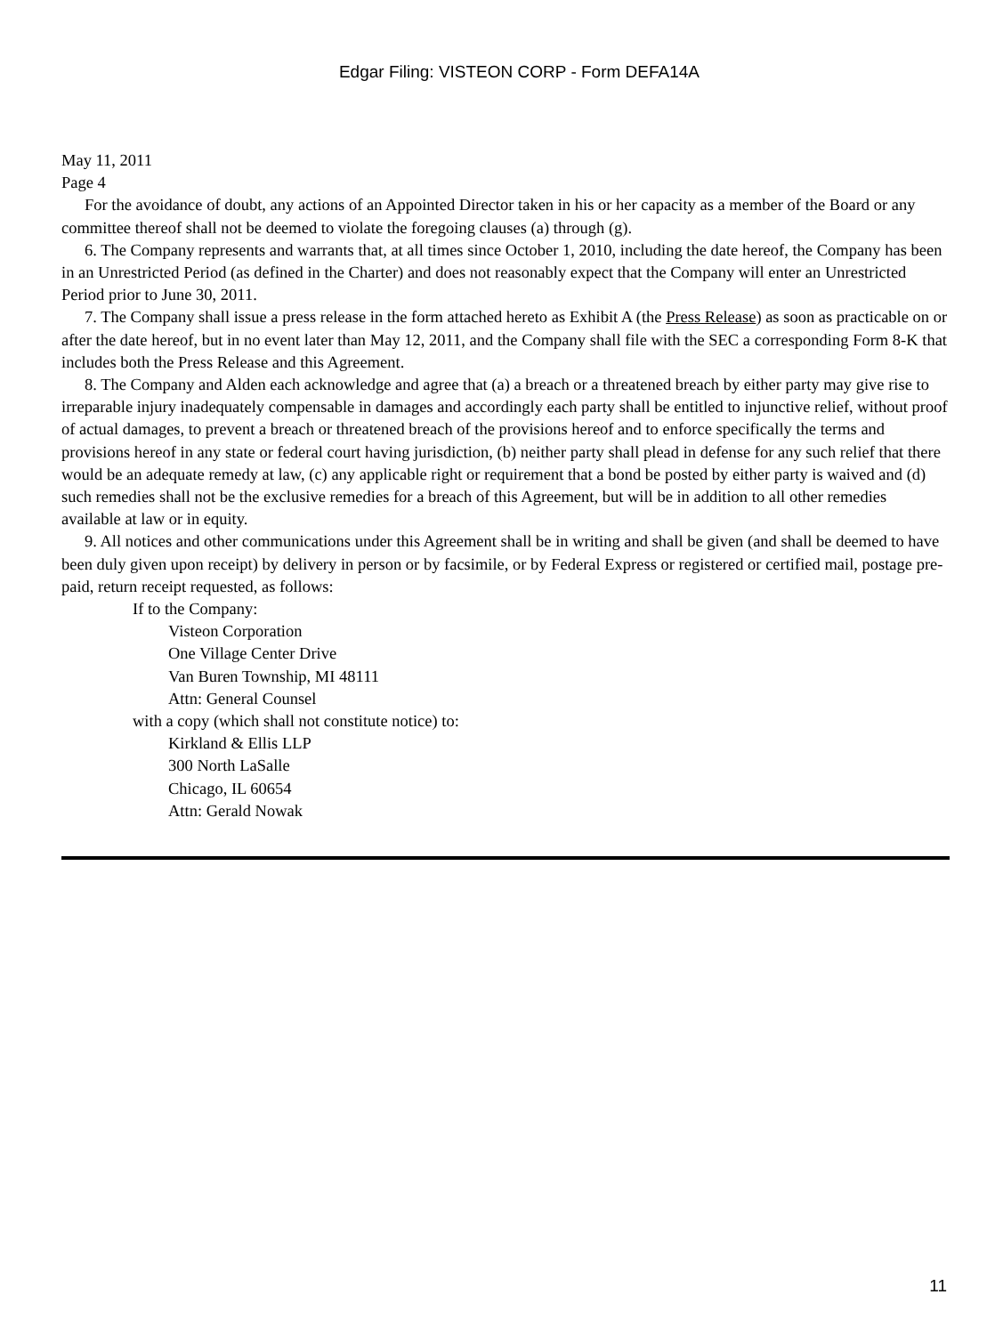Edgar Filing: VISTEON CORP - Form DEFA14A
May 11, 2011
Page 4
For the avoidance of doubt, any actions of an Appointed Director taken in his or her capacity as a member of the Board or any committee thereof shall not be deemed to violate the foregoing clauses (a) through (g).
6. The Company represents and warrants that, at all times since October 1, 2010, including the date hereof, the Company has been in an Unrestricted Period (as defined in the Charter) and does not reasonably expect that the Company will enter an Unrestricted Period prior to June 30, 2011.
7. The Company shall issue a press release in the form attached hereto as Exhibit A (the Press Release) as soon as practicable on or after the date hereof, but in no event later than May 12, 2011, and the Company shall file with the SEC a corresponding Form 8-K that includes both the Press Release and this Agreement.
8. The Company and Alden each acknowledge and agree that (a) a breach or a threatened breach by either party may give rise to irreparable injury inadequately compensable in damages and accordingly each party shall be entitled to injunctive relief, without proof of actual damages, to prevent a breach or threatened breach of the provisions hereof and to enforce specifically the terms and provisions hereof in any state or federal court having jurisdiction, (b) neither party shall plead in defense for any such relief that there would be an adequate remedy at law, (c) any applicable right or requirement that a bond be posted by either party is waived and (d) such remedies shall not be the exclusive remedies for a breach of this Agreement, but will be in addition to all other remedies available at law or in equity.
9. All notices and other communications under this Agreement shall be in writing and shall be given (and shall be deemed to have been duly given upon receipt) by delivery in person or by facsimile, or by Federal Express or registered or certified mail, postage pre-paid, return receipt requested, as follows:
If to the Company:
Visteon Corporation
One Village Center Drive
Van Buren Township, MI 48111
Attn: General Counsel
with a copy (which shall not constitute notice) to:
Kirkland & Ellis LLP
300 North LaSalle
Chicago, IL 60654
Attn: Gerald Nowak
11